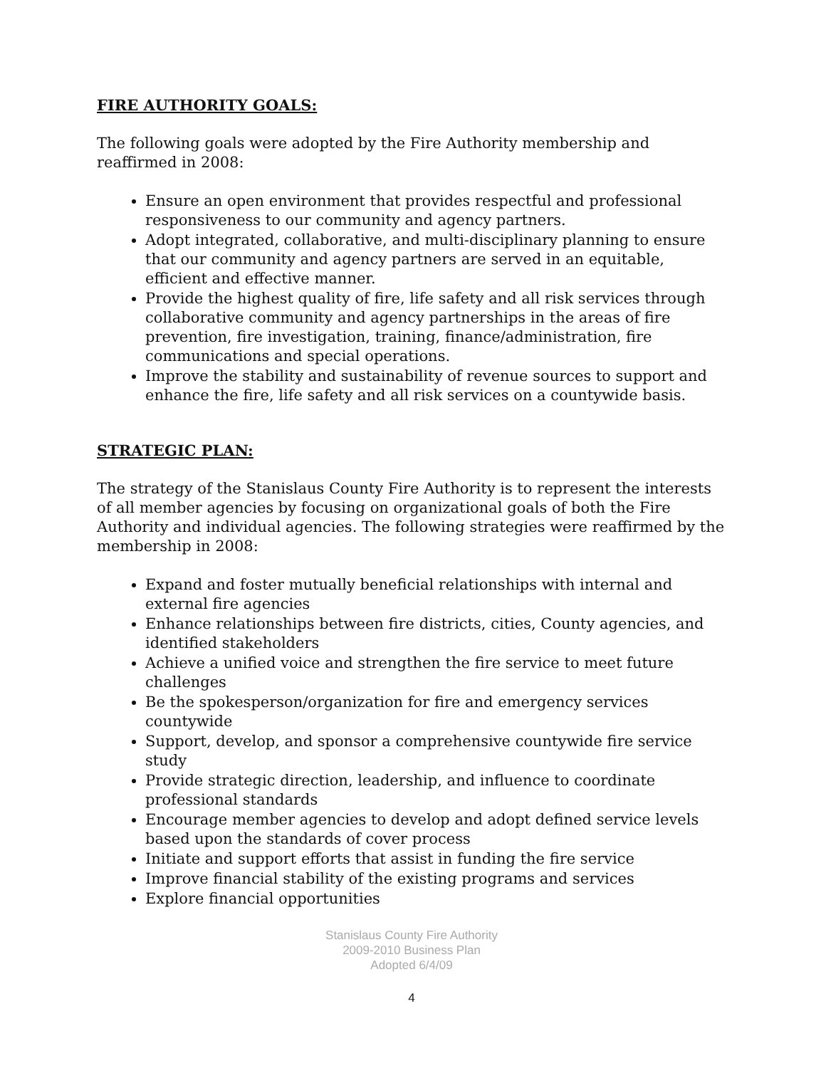FIRE AUTHORITY GOALS:
The following goals were adopted by the Fire Authority membership and reaffirmed in 2008:
Ensure an open environment that provides respectful and professional responsiveness to our community and agency partners.
Adopt integrated, collaborative, and multi-disciplinary planning to ensure that our community and agency partners are served in an equitable, efficient and effective manner.
Provide the highest quality of fire, life safety and all risk services through collaborative community and agency partnerships in the areas of fire prevention, fire investigation, training, finance/administration, fire communications and special operations.
Improve the stability and sustainability of revenue sources to support and enhance the fire, life safety and all risk services on a countywide basis.
STRATEGIC PLAN:
The strategy of the Stanislaus County Fire Authority is to represent the interests of all member agencies by focusing on organizational goals of both the Fire Authority and individual agencies. The following strategies were reaffirmed by the membership in 2008:
Expand and foster mutually beneficial relationships with internal and external fire agencies
Enhance relationships between fire districts, cities, County agencies, and identified stakeholders
Achieve a unified voice and strengthen the fire service to meet future challenges
Be the spokesperson/organization for fire and emergency services countywide
Support, develop, and sponsor a comprehensive countywide fire service study
Provide strategic direction, leadership, and influence to coordinate professional standards
Encourage member agencies to develop and adopt defined service levels based upon the standards of cover process
Initiate and support efforts that assist in funding the fire service
Improve financial stability of the existing programs and services
Explore financial opportunities
Stanislaus County Fire Authority
2009-2010 Business Plan
Adopted 6/4/09
4